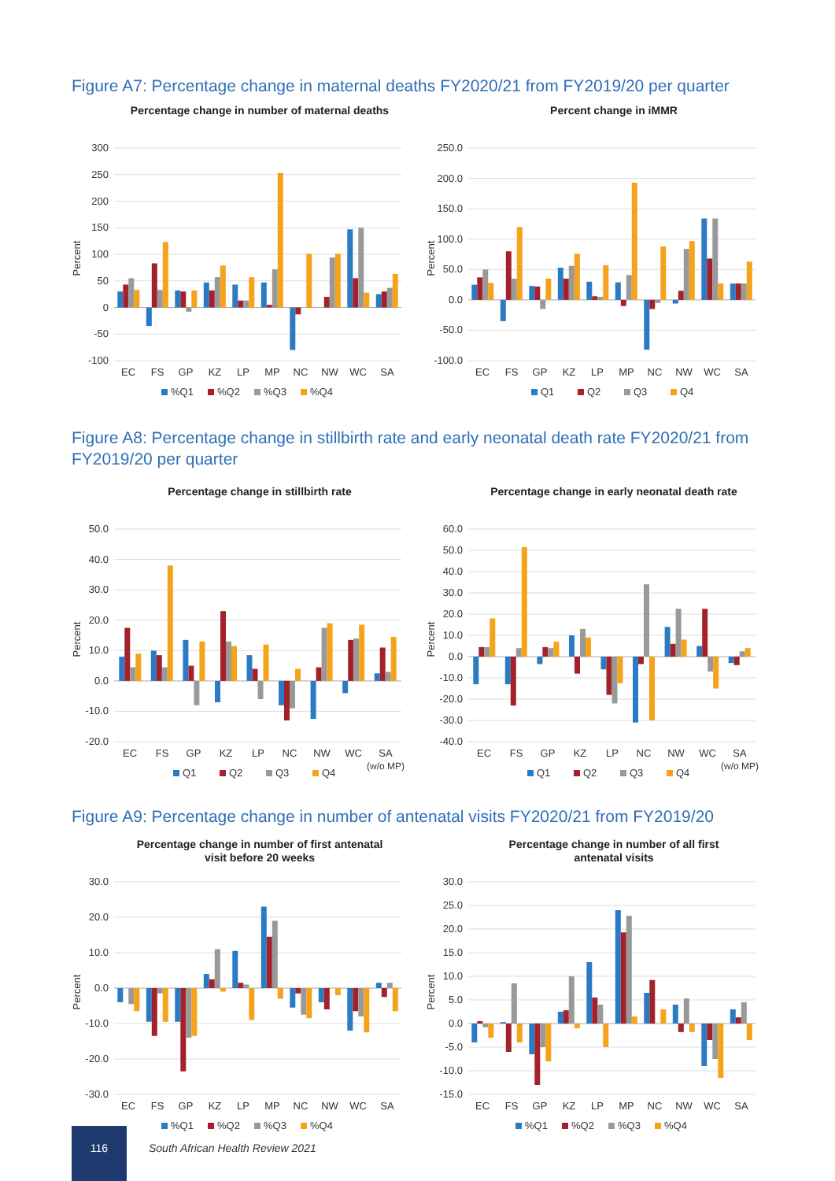Figure A7: Percentage change in maternal deaths FY2020/21 from FY2019/20 per quarter
Percentage change in number of maternal deaths
Percent
300
250
200
150
100
50
0
-50
-100
EC
FS
GP
KZ
LP
MP
NC
NW
WC
SA
%Q1
%Q2
%Q3
%Q4
Percent change in iMMR
Percent
250.0
200.0
150.0
100.0
50.0
0.0
-50.0
-100.0
EC
FS
GP
KZ
LP
MP
NC
NW
WC
SA
Q1
Q2
Q3
Q4
Figure A8: Percentage change in stillbirth rate and early neonatal death rate FY2020/21 from FY2019/20 per quarter
Percentage change in stillbirth rate
Percent
50.0
40.0
30.0
20.0
10.0
0.0
-10.0
-20.0
EC
FS
GP
KZ
LP
NC
NW
WC
SA
(w/o MP)
Q1
Q2
Q3
Q4
Percentage change in early neonatal death rate
Percent
60.0
50.0
40.0
30.0
20.0
10.0
0.0
-10.0
-20.0
-30.0
-40.0
EC
FS
GP
KZ
LP
NC
NW
WC
SA
(w/o MP)
Q1
Q2
Q3
Q4
Figure A9: Percentage change in number of antenatal visits FY2020/21 from FY2019/20
Percentage change in number of first antenatal
visit before 20 weeks
Percent
30.0
20.0
10.0
0.0
-10.0
-20.0
-30.0
EC
FS
GP
KZ
LP
MP
NC
NW
WC
SA
%Q1
%Q2
%Q3
%Q4
Percentage change in number of all first
antenatal visits
Percent
30.0
25.0
20.0
15.0
10.0
5.0
0.0
-5.0
-10.0
-15.0
EC
FS
GP
KZ
LP
MP
NC
NW
WC
SA
%Q1
%Q2
%Q3
%Q4
116
South African Health Review 2021